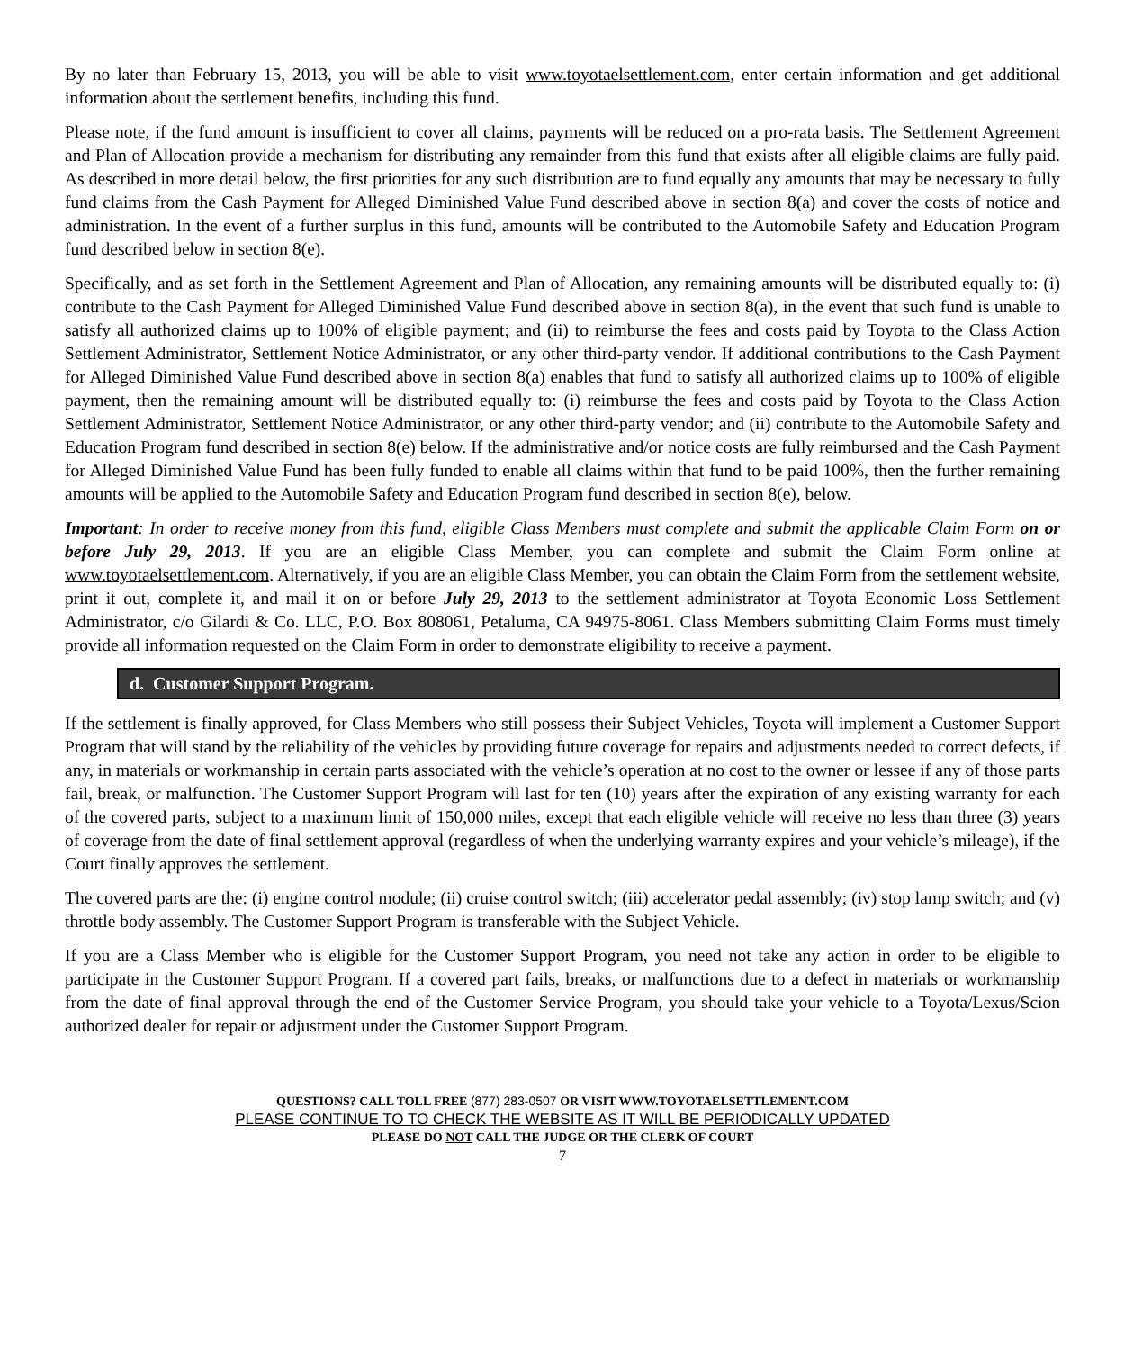By no later than February 15, 2013, you will be able to visit www.toyotaelsettlement.com, enter certain information and get additional information about the settlement benefits, including this fund.
Please note, if the fund amount is insufficient to cover all claims, payments will be reduced on a pro-rata basis. The Settlement Agreement and Plan of Allocation provide a mechanism for distributing any remainder from this fund that exists after all eligible claims are fully paid. As described in more detail below, the first priorities for any such distribution are to fund equally any amounts that may be necessary to fully fund claims from the Cash Payment for Alleged Diminished Value Fund described above in section 8(a) and cover the costs of notice and administration. In the event of a further surplus in this fund, amounts will be contributed to the Automobile Safety and Education Program fund described below in section 8(e).
Specifically, and as set forth in the Settlement Agreement and Plan of Allocation, any remaining amounts will be distributed equally to: (i) contribute to the Cash Payment for Alleged Diminished Value Fund described above in section 8(a), in the event that such fund is unable to satisfy all authorized claims up to 100% of eligible payment; and (ii) to reimburse the fees and costs paid by Toyota to the Class Action Settlement Administrator, Settlement Notice Administrator, or any other third-party vendor. If additional contributions to the Cash Payment for Alleged Diminished Value Fund described above in section 8(a) enables that fund to satisfy all authorized claims up to 100% of eligible payment, then the remaining amount will be distributed equally to: (i) reimburse the fees and costs paid by Toyota to the Class Action Settlement Administrator, Settlement Notice Administrator, or any other third-party vendor; and (ii) contribute to the Automobile Safety and Education Program fund described in section 8(e) below. If the administrative and/or notice costs are fully reimbursed and the Cash Payment for Alleged Diminished Value Fund has been fully funded to enable all claims within that fund to be paid 100%, then the further remaining amounts will be applied to the Automobile Safety and Education Program fund described in section 8(e), below.
Important: In order to receive money from this fund, eligible Class Members must complete and submit the applicable Claim Form on or before July 29, 2013. If you are an eligible Class Member, you can complete and submit the Claim Form online at www.toyotaelsettlement.com. Alternatively, if you are an eligible Class Member, you can obtain the Claim Form from the settlement website, print it out, complete it, and mail it on or before July 29, 2013 to the settlement administrator at Toyota Economic Loss Settlement Administrator, c/o Gilardi & Co. LLC, P.O. Box 808061, Petaluma, CA 94975-8061. Class Members submitting Claim Forms must timely provide all information requested on the Claim Form in order to demonstrate eligibility to receive a payment.
d. Customer Support Program.
If the settlement is finally approved, for Class Members who still possess their Subject Vehicles, Toyota will implement a Customer Support Program that will stand by the reliability of the vehicles by providing future coverage for repairs and adjustments needed to correct defects, if any, in materials or workmanship in certain parts associated with the vehicle’s operation at no cost to the owner or lessee if any of those parts fail, break, or malfunction. The Customer Support Program will last for ten (10) years after the expiration of any existing warranty for each of the covered parts, subject to a maximum limit of 150,000 miles, except that each eligible vehicle will receive no less than three (3) years of coverage from the date of final settlement approval (regardless of when the underlying warranty expires and your vehicle’s mileage), if the Court finally approves the settlement.
The covered parts are the: (i) engine control module; (ii) cruise control switch; (iii) accelerator pedal assembly; (iv) stop lamp switch; and (v) throttle body assembly. The Customer Support Program is transferable with the Subject Vehicle.
If you are a Class Member who is eligible for the Customer Support Program, you need not take any action in order to be eligible to participate in the Customer Support Program. If a covered part fails, breaks, or malfunctions due to a defect in materials or workmanship from the date of final approval through the end of the Customer Service Program, you should take your vehicle to a Toyota/Lexus/Scion authorized dealer for repair or adjustment under the Customer Support Program.
QUESTIONS? CALL TOLL FREE (877) 283-0507 OR VISIT WWW.TOYOTAELSETTLEMENT.COM
PLEASE CONTINUE TO TO CHECK THE WEBSITE AS IT WILL BE PERIODICALLY UPDATED
PLEASE DO NOT CALL THE JUDGE OR THE CLERK OF COURT
7